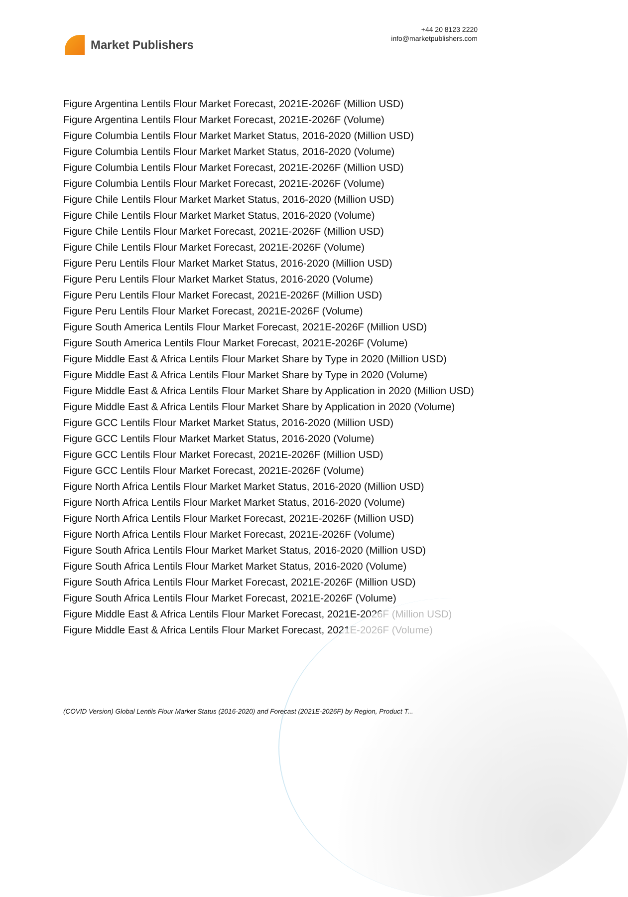Market Publishers
+44 20 8123 2220
info@marketpublishers.com
Figure Argentina Lentils Flour Market Forecast, 2021E-2026F (Million USD)
Figure Argentina Lentils Flour Market Forecast, 2021E-2026F (Volume)
Figure Columbia Lentils Flour Market Market Status, 2016-2020 (Million USD)
Figure Columbia Lentils Flour Market Market Status, 2016-2020 (Volume)
Figure Columbia Lentils Flour Market Forecast, 2021E-2026F (Million USD)
Figure Columbia Lentils Flour Market Forecast, 2021E-2026F (Volume)
Figure Chile Lentils Flour Market Market Status, 2016-2020 (Million USD)
Figure Chile Lentils Flour Market Market Status, 2016-2020 (Volume)
Figure Chile Lentils Flour Market Forecast, 2021E-2026F (Million USD)
Figure Chile Lentils Flour Market Forecast, 2021E-2026F (Volume)
Figure Peru Lentils Flour Market Market Status, 2016-2020 (Million USD)
Figure Peru Lentils Flour Market Market Status, 2016-2020 (Volume)
Figure Peru Lentils Flour Market Forecast, 2021E-2026F (Million USD)
Figure Peru Lentils Flour Market Forecast, 2021E-2026F (Volume)
Figure South America Lentils Flour Market Forecast, 2021E-2026F (Million USD)
Figure South America Lentils Flour Market Forecast, 2021E-2026F (Volume)
Figure Middle East & Africa Lentils Flour Market Share by Type in 2020 (Million USD)
Figure Middle East & Africa Lentils Flour Market Share by Type in 2020 (Volume)
Figure Middle East & Africa Lentils Flour Market Share by Application in 2020 (Million USD)
Figure Middle East & Africa Lentils Flour Market Share by Application in 2020 (Volume)
Figure GCC Lentils Flour Market Market Status, 2016-2020 (Million USD)
Figure GCC Lentils Flour Market Market Status, 2016-2020 (Volume)
Figure GCC Lentils Flour Market Forecast, 2021E-2026F (Million USD)
Figure GCC Lentils Flour Market Forecast, 2021E-2026F (Volume)
Figure North Africa Lentils Flour Market Market Status, 2016-2020 (Million USD)
Figure North Africa Lentils Flour Market Market Status, 2016-2020 (Volume)
Figure North Africa Lentils Flour Market Forecast, 2021E-2026F (Million USD)
Figure North Africa Lentils Flour Market Forecast, 2021E-2026F (Volume)
Figure South Africa Lentils Flour Market Market Status, 2016-2020 (Million USD)
Figure South Africa Lentils Flour Market Market Status, 2016-2020 (Volume)
Figure South Africa Lentils Flour Market Forecast, 2021E-2026F (Million USD)
Figure South Africa Lentils Flour Market Forecast, 2021E-2026F (Volume)
Figure Middle East & Africa Lentils Flour Market Forecast, 2021E-2026F (Million USD)
Figure Middle East & Africa Lentils Flour Market Forecast, 2021E-2026F (Volume)
(COVID Version) Global Lentils Flour Market Status (2016-2020) and Forecast (2021E-2026F) by Region, Product T...